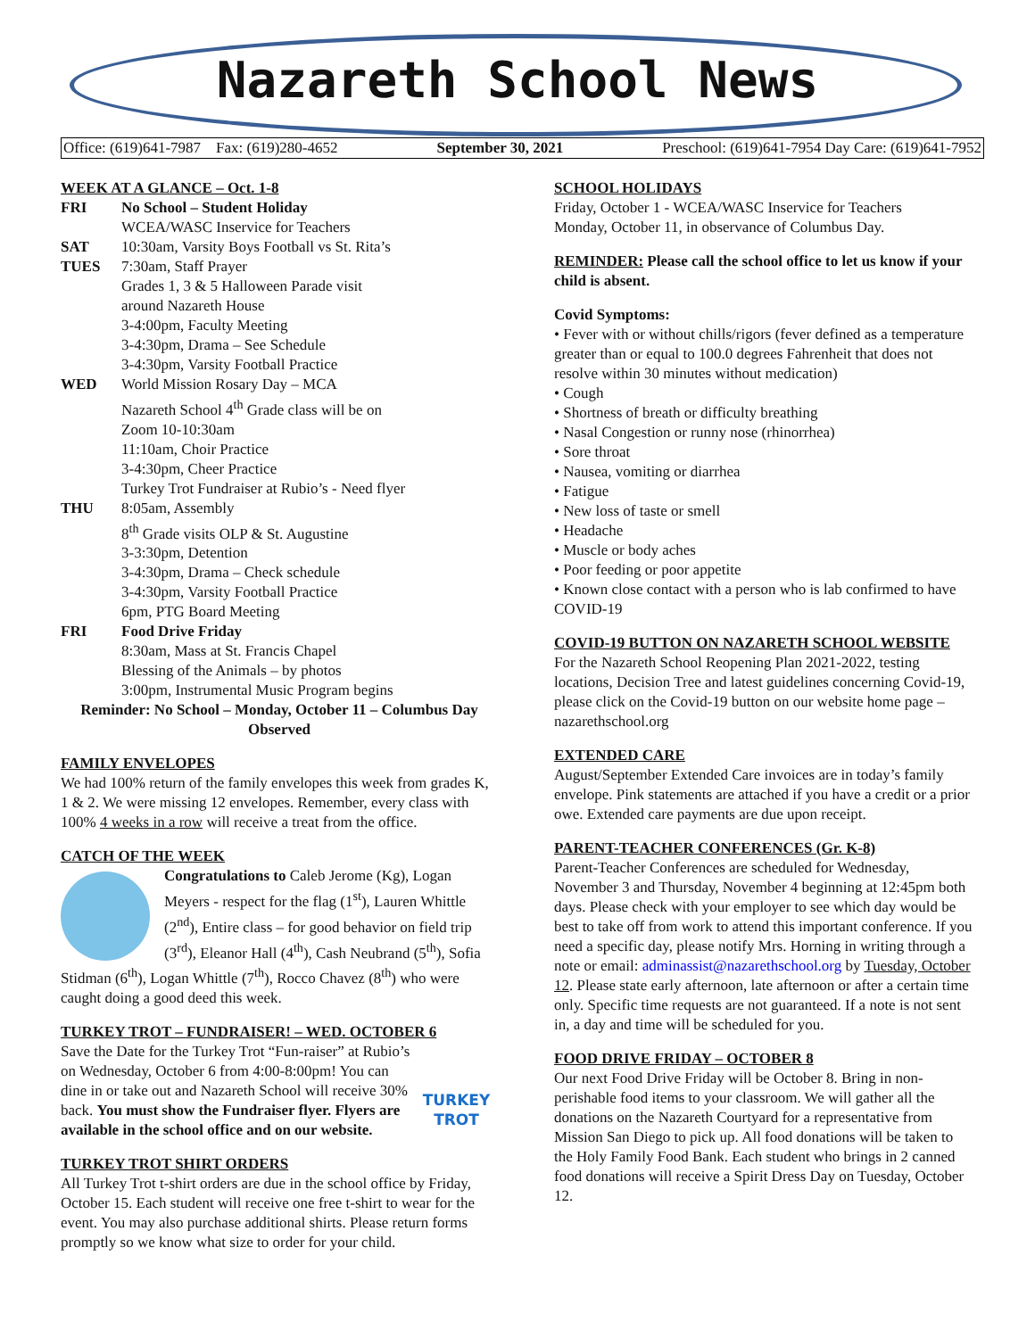Nazareth School News
Office: (619)641-7987 Fax: (619)280-4652 September 30, 2021 Preschool: (619)641-7954 Day Care: (619)641-7952
WEEK AT A GLANCE – Oct. 1-8
FRI No School – Student Holiday
WCEA/WASC Inservice for Teachers
SAT 10:30am, Varsity Boys Football vs St. Rita’s
TUES 7:30am, Staff Prayer
Grades 1, 3 & 5 Halloween Parade visit
around Nazareth House
3-4:00pm, Faculty Meeting
3-4:30pm, Drama – See Schedule
3-4:30pm, Varsity Football Practice
WED World Mission Rosary Day – MCA
Nazareth School 4<sup>th</sup> Grade class will be on
Zoom 10-10:30am
11:10am, Choir Practice
3-4:30pm, Cheer Practice
Turkey Trot Fundraiser at Rubio’s - Need flyer
THU 8:05am, Assembly
8<sup>th</sup> Grade visits OLP & St. Augustine
3-3:30pm, Detention
3-4:30pm, Drama – Check schedule
3-4:30pm, Varsity Football Practice
6pm, PTG Board Meeting
FRI Food Drive Friday
8:30am, Mass at St. Francis Chapel
Blessing of the Animals – by photos
3:00pm, Instrumental Music Program begins
Reminder: No School – Monday, October 11 – Columbus Day Observed
FAMILY ENVELOPES
We had 100% return of the family envelopes this week from grades K, 1 & 2. We were missing 12 envelopes. Remember, every class with 100% 4 weeks in a row will receive a treat from the office.
CATCH OF THE WEEK
Congratulations to Caleb Jerome (Kg), Logan Meyers - respect for the flag (1<sup>st</sup>), Lauren Whittle (2<sup>nd</sup>), Entire class – for good behavior on field trip (3<sup>rd</sup>), Eleanor Hall (4<sup>th</sup>), Cash Neubrand (5<sup>th</sup>), Sofia Stidman (6<sup>th</sup>), Logan Whittle (7<sup>th</sup>), Rocco Chavez (8<sup>th</sup>) who were caught doing a good deed this week.
TURKEY TROT – FUNDRAISER! – WED. OCTOBER 6
TURKEY TROT Save the Date for the Turkey Trot “Fun-raiser” at Rubio’s on Wednesday, October 6 from 4:00-8:00pm! You can dine in or take out and Nazareth School will receive 30% back. You must show the Fundraiser flyer. Flyers are available in the school office and on our website.
TURKEY TROT SHIRT ORDERS
All Turkey Trot t-shirt orders are due in the school office by Friday, October 15. Each student will receive one free t-shirt to wear for the event. You may also purchase additional shirts. Please return forms promptly so we know what size to order for your child.
SCHOOL HOLIDAYS
Friday, October 1 - WCEA/WASC Inservice for Teachers
Monday, October 11, in observance of Columbus Day.
REMINDER: Please call the school office to let us know if your child is absent.
Covid Symptoms:
• Fever with or without chills/rigors (fever defined as a temperature greater than or equal to 100.0 degrees Fahrenheit that does not resolve within 30 minutes without medication)
• Cough
• Shortness of breath or difficulty breathing
• Nasal Congestion or runny nose (rhinorrhea)
• Sore throat
• Nausea, vomiting or diarrhea
• Fatigue
• New loss of taste or smell
• Headache
• Muscle or body aches
• Poor feeding or poor appetite
• Known close contact with a person who is lab confirmed to have COVID-19
COVID-19 BUTTON ON NAZARETH SCHOOL WEBSITE
For the Nazareth School Reopening Plan 2021-2022, testing locations, Decision Tree and latest guidelines concerning Covid-19, please click on the Covid-19 button on our website home page – nazarethschool.org
EXTENDED CARE
August/September Extended Care invoices are in today’s family envelope. Pink statements are attached if you have a credit or a prior owe. Extended care payments are due upon receipt.
PARENT-TEACHER CONFERENCES (Gr. K-8)
Parent-Teacher Conferences are scheduled for Wednesday, November 3 and Thursday, November 4 beginning at 12:45pm both days. Please check with your employer to see which day would be best to take off from work to attend this important conference. If you need a specific day, please notify Mrs. Horning in writing through a note or email: adminassist@nazarethschool.org by Tuesday, October 12. Please state early afternoon, late afternoon or after a certain time only. Specific time requests are not guaranteed. If a note is not sent in, a day and time will be scheduled for you.
FOOD DRIVE FRIDAY – OCTOBER 8
Our next Food Drive Friday will be October 8. Bring in non-perishable food items to your classroom. We will gather all the donations on the Nazareth Courtyard for a representative from Mission San Diego to pick up. All food donations will be taken to the Holy Family Food Bank. Each student who brings in 2 canned food donations will receive a Spirit Dress Day on Tuesday, October 12.